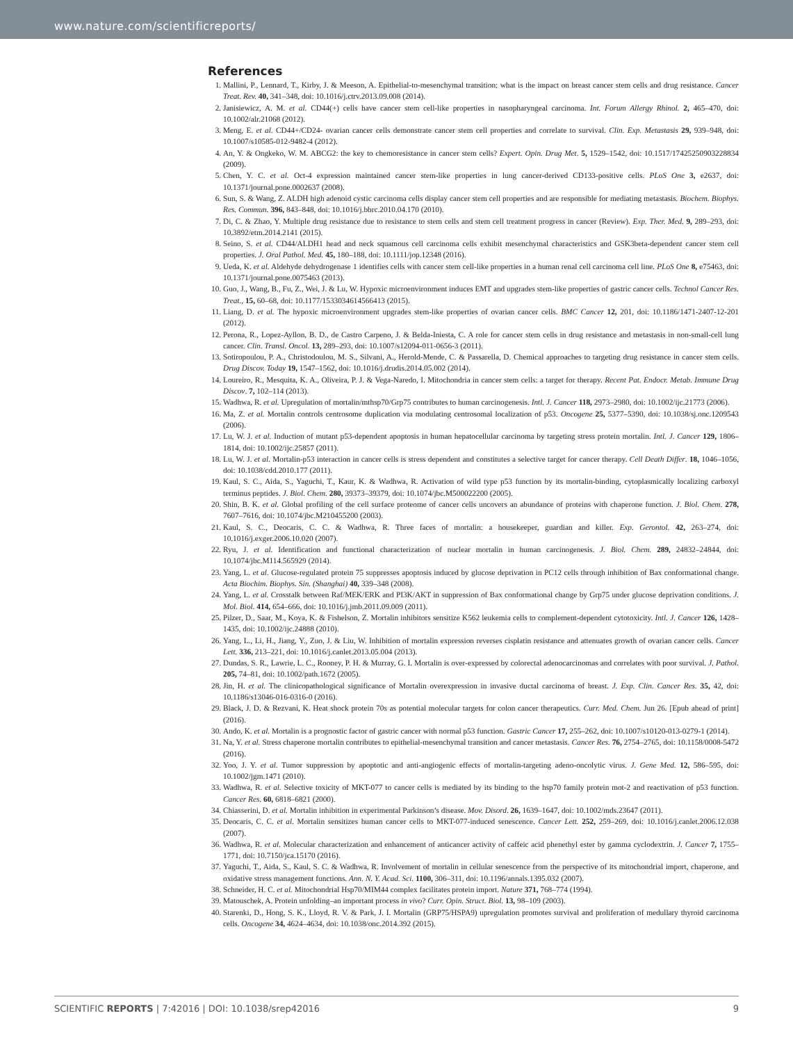www.nature.com/scientificreports/
References
1. Mallini, P., Lennard, T., Kirby, J. & Meeson, A. Epithelial-to-mesenchymal transition: what is the impact on breast cancer stem cells and drug resistance. Cancer Treat. Rev. 40, 341–348, doi: 10.1016/j.ctrv.2013.09.008 (2014).
2. Janisiewicz, A. M. et al. CD44(+) cells have cancer stem cell-like properties in nasopharyngeal carcinoma. Int. Forum Allergy Rhinol. 2, 465–470, doi: 10.1002/alr.21068 (2012).
3. Meng, E. et al. CD44+/CD24- ovarian cancer cells demonstrate cancer stem cell properties and correlate to survival. Clin. Exp. Metastasis 29, 939–948, doi: 10.1007/s10585-012-9482-4 (2012).
4. An, Y. & Ongkeko, W. M. ABCG2: the key to chemoresistance in cancer stem cells? Expert. Opin. Drug Met. 5, 1529–1542, doi: 10.1517/17425250903228834 (2009).
5. Chen, Y. C. et al. Oct-4 expression maintained cancer stem-like properties in lung cancer-derived CD133-positive cells. PLoS One 3, e2637, doi: 10.1371/journal.pone.0002637 (2008).
6. Sun, S. & Wang, Z. ALDH high adenoid cystic carcinoma cells display cancer stem cell properties and are responsible for mediating metastasis. Biochem. Biophys. Res. Commun. 396, 843–848, doi: 10.1016/j.bbrc.2010.04.170 (2010).
7. Di, C. & Zhao, Y. Multiple drug resistance due to resistance to stem cells and stem cell treatment progress in cancer (Review). Exp. Ther. Med. 9, 289–293, doi: 10.3892/etm.2014.2141 (2015).
8. Seino, S. et al. CD44/ALDH1 head and neck squamous cell carcinoma cells exhibit mesenchymal characteristics and GSK3beta-dependent cancer stem cell properties. J. Oral Pathol. Med. 45, 180–188, doi: 10.1111/jop.12348 (2016).
9. Ueda, K. et al. Aldehyde dehydrogenase 1 identifies cells with cancer stem cell-like properties in a human renal cell carcinoma cell line. PLoS One 8, e75463, doi: 10.1371/journal.pone.0075463 (2013).
10. Guo, J., Wang, B., Fu, Z., Wei, J. & Lu, W. Hypoxic microenvironment induces EMT and upgrades stem-like properties of gastric cancer cells. Technol Cancer Res. Treat., 15, 60–68, doi: 10.1177/1533034614566413 (2015).
11. Liang, D. et al. The hypoxic microenvironment upgrades stem-like properties of ovarian cancer cells. BMC Cancer 12, 201, doi: 10.1186/1471-2407-12-201 (2012).
12. Perona, R., Lopez-Ayllon, B. D., de Castro Carpeno, J. & Belda-Iniesta, C. A role for cancer stem cells in drug resistance and metastasis in non-small-cell lung cancer. Clin. Transl. Oncol. 13, 289–293, doi: 10.1007/s12094-011-0656-3 (2011).
13. Sotiropoulou, P. A., Christodoulou, M. S., Silvani, A., Herold-Mende, C. & Passarella, D. Chemical approaches to targeting drug resistance in cancer stem cells. Drug Discov. Today 19, 1547–1562, doi: 10.1016/j.drudis.2014.05.002 (2014).
14. Loureiro, R., Mesquita, K. A., Oliveira, P. J. & Vega-Naredo, I. Mitochondria in cancer stem cells: a target for therapy. Recent Pat. Endocr. Metab. Immune Drug Discov. 7, 102–114 (2013).
15. Wadhwa, R. et al. Upregulation of mortalin/mthsp70/Grp75 contributes to human carcinogenesis. Intl. J. Cancer 118, 2973–2980, doi: 10.1002/ijc.21773 (2006).
16. Ma, Z. et al. Mortalin controls centrosome duplication via modulating centrosomal localization of p53. Oncogene 25, 5377–5390, doi: 10.1038/sj.onc.1209543 (2006).
17. Lu, W. J. et al. Induction of mutant p53-dependent apoptosis in human hepatocellular carcinoma by targeting stress protein mortalin. Intl. J. Cancer 129, 1806–1814, doi: 10.1002/ijc.25857 (2011).
18. Lu, W. J. et al. Mortalin-p53 interaction in cancer cells is stress dependent and constitutes a selective target for cancer therapy. Cell Death Differ. 18, 1046–1056, doi: 10.1038/cdd.2010.177 (2011).
19. Kaul, S. C., Aida, S., Yaguchi, T., Kaur, K. & Wadhwa, R. Activation of wild type p53 function by its mortalin-binding, cytoplasmically localizing carboxyl terminus peptides. J. Biol. Chem. 280, 39373–39379, doi: 10.1074/jbc.M500022200 (2005).
20. Shin, B. K. et al. Global profiling of the cell surface proteome of cancer cells uncovers an abundance of proteins with chaperone function. J. Biol. Chem. 278, 7607–7616, doi: 10.1074/jbc.M210455200 (2003).
21. Kaul, S. C., Deocaris, C. C. & Wadhwa, R. Three faces of mortalin: a housekeeper, guardian and killer. Exp. Gerontol. 42, 263–274, doi: 10.1016/j.exger.2006.10.020 (2007).
22. Ryu, J. et al. Identification and functional characterization of nuclear mortalin in human carcinogenesis. J. Biol. Chem. 289, 24832–24844, doi: 10.1074/jbc.M114.565929 (2014).
23. Yang, L. et al. Glucose-regulated protein 75 suppresses apoptosis induced by glucose deprivation in PC12 cells through inhibition of Bax conformational change. Acta Biochim. Biophys. Sin. (Shanghai) 40, 339–348 (2008).
24. Yang, L. et al. Crosstalk between Raf/MEK/ERK and PI3K/AKT in suppression of Bax conformational change by Grp75 under glucose deprivation conditions. J. Mol. Biol. 414, 654–666, doi: 10.1016/j.jmb.2011.09.009 (2011).
25. Pilzer, D., Saar, M., Koya, K. & Fishelson, Z. Mortalin inhibitors sensitize K562 leukemia cells to complement-dependent cytotoxicity. Intl. J. Cancer 126, 1428–1435, doi: 10.1002/ijc.24888 (2010).
26. Yang, L., Li, H., Jiang, Y., Zuo, J. & Liu, W. Inhibition of mortalin expression reverses cisplatin resistance and attenuates growth of ovarian cancer cells. Cancer Lett. 336, 213–221, doi: 10.1016/j.canlet.2013.05.004 (2013).
27. Dundas, S. R., Lawrie, L. C., Rooney, P. H. & Murray, G. I. Mortalin is over-expressed by colorectal adenocarcinomas and correlates with poor survival. J. Pathol. 205, 74–81, doi: 10.1002/path.1672 (2005).
28. Jin, H. et al. The clinicopathological significance of Mortalin overexpression in invasive ductal carcinoma of breast. J. Exp. Clin. Cancer Res. 35, 42, doi: 10.1186/s13046-016-0316-0 (2016).
29. Black, J. D. & Rezvani, K. Heat shock protein 70s as potential molecular targets for colon cancer therapeutics. Curr. Med. Chem. Jun 26. [Epub ahead of print] (2016).
30. Ando, K. et al. Mortalin is a prognostic factor of gastric cancer with normal p53 function. Gastric Cancer 17, 255–262, doi: 10.1007/s10120-013-0279-1 (2014).
31. Na, Y. et al. Stress chaperone mortalin contributes to epithelial-mesenchymal transition and cancer metastasis. Cancer Res. 76, 2754–2765, doi: 10.1158/0008-5472 (2016).
32. Yoo, J. Y. et al. Tumor suppression by apoptotic and anti-angiogenic effects of mortalin-targeting adeno-oncolytic virus. J. Gene Med. 12, 586–595, doi: 10.1002/jgm.1471 (2010).
33. Wadhwa, R. et al. Selective toxicity of MKT-077 to cancer cells is mediated by its binding to the hsp70 family protein mot-2 and reactivation of p53 function. Cancer Res. 60, 6818–6821 (2000).
34. Chiasserini, D. et al. Mortalin inhibition in experimental Parkinson’s disease. Mov. Disord. 26, 1639–1647, doi: 10.1002/mds.23647 (2011).
35. Deocaris, C. C. et al. Mortalin sensitizes human cancer cells to MKT-077-induced senescence. Cancer Lett. 252, 259–269, doi: 10.1016/j.canlet.2006.12.038 (2007).
36. Wadhwa, R. et al. Molecular characterization and enhancement of anticancer activity of caffeic acid phenethyl ester by gamma cyclodextrin. J. Cancer 7, 1755–1771, doi: 10.7150/jca.15170 (2016).
37. Yaguchi, T., Aida, S., Kaul, S. C. & Wadhwa, R. Involvement of mortalin in cellular senescence from the perspective of its mitochondrial import, chaperone, and oxidative stress management functions. Ann. N. Y. Acad. Sci. 1100, 306–311, doi: 10.1196/annals.1395.032 (2007).
38. Schneider, H. C. et al. Mitochondrial Hsp70/MIM44 complex facilitates protein import. Nature 371, 768–774 (1994).
39. Matouschek, A. Protein unfolding–an important process in vivo? Curr. Opin. Struct. Biol. 13, 98–109 (2003).
40. Starenki, D., Hong, S. K., Lloyd, R. V. & Park, J. I. Mortalin (GRP75/HSPA9) upregulation promotes survival and proliferation of medullary thyroid carcinoma cells. Oncogene 34, 4624–4634, doi: 10.1038/onc.2014.392 (2015).
SCIENTIFIC REPORTS | 7:42016 | DOI: 10.1038/srep42016 9